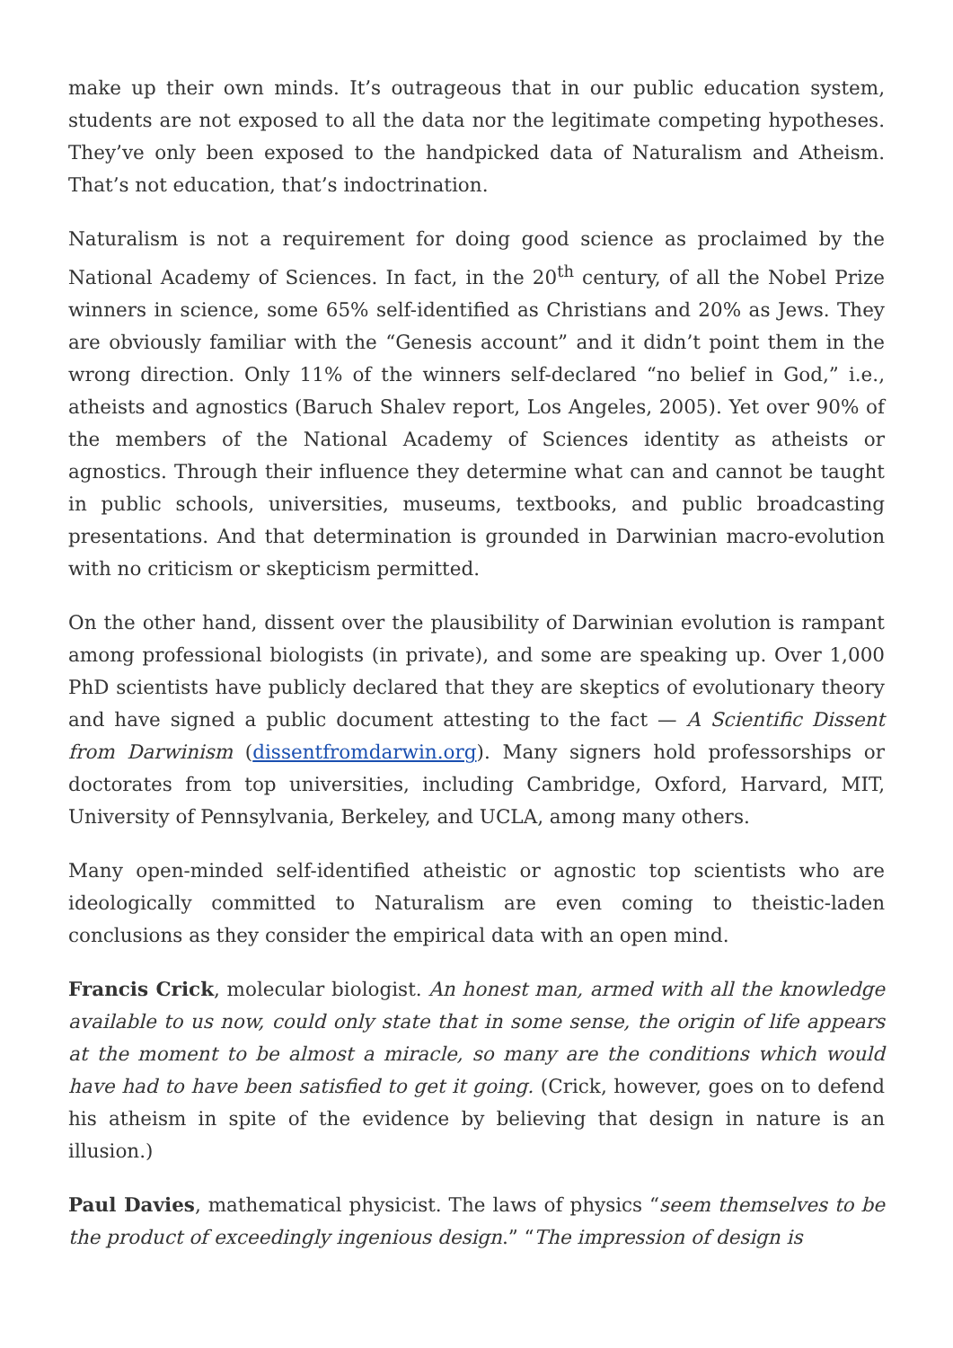make up their own minds. It’s outrageous that in our public education system, students are not exposed to all the data nor the legitimate competing hypotheses. They’ve only been exposed to the handpicked data of Naturalism and Atheism. That’s not education, that’s indoctrination.
Naturalism is not a requirement for doing good science as proclaimed by the National Academy of Sciences. In fact, in the 20<sup>th</sup> century, of all the Nobel Prize winners in science, some 65% self-identified as Christians and 20% as Jews. They are obviously familiar with the “Genesis account” and it didn’t point them in the wrong direction. Only 11% of the winners self-declared “no belief in God,” i.e., atheists and agnostics (Baruch Shalev report, Los Angeles, 2005). Yet over 90% of the members of the National Academy of Sciences identity as atheists or agnostics. Through their influence they determine what can and cannot be taught in public schools, universities, museums, textbooks, and public broadcasting presentations. And that determination is grounded in Darwinian macro-evolution with no criticism or skepticism permitted.
On the other hand, dissent over the plausibility of Darwinian evolution is rampant among professional biologists (in private), and some are speaking up. Over 1,000 PhD scientists have publicly declared that they are skeptics of evolutionary theory and have signed a public document attesting to the fact — A Scientific Dissent from Darwinism (dissentfromdarwin.org). Many signers hold professorships or doctorates from top universities, including Cambridge, Oxford, Harvard, MIT, University of Pennsylvania, Berkeley, and UCLA, among many others.
Many open-minded self-identified atheistic or agnostic top scientists who are ideologically committed to Naturalism are even coming to theistic-laden conclusions as they consider the empirical data with an open mind.
Francis Crick, molecular biologist. An honest man, armed with all the knowledge available to us now, could only state that in some sense, the origin of life appears at the moment to be almost a miracle, so many are the conditions which would have had to have been satisfied to get it going. (Crick, however, goes on to defend his atheism in spite of the evidence by believing that design in nature is an illusion.)
Paul Davies, mathematical physicist. The laws of physics “seem themselves to be the product of exceedingly ingenious design.” “The impression of design is